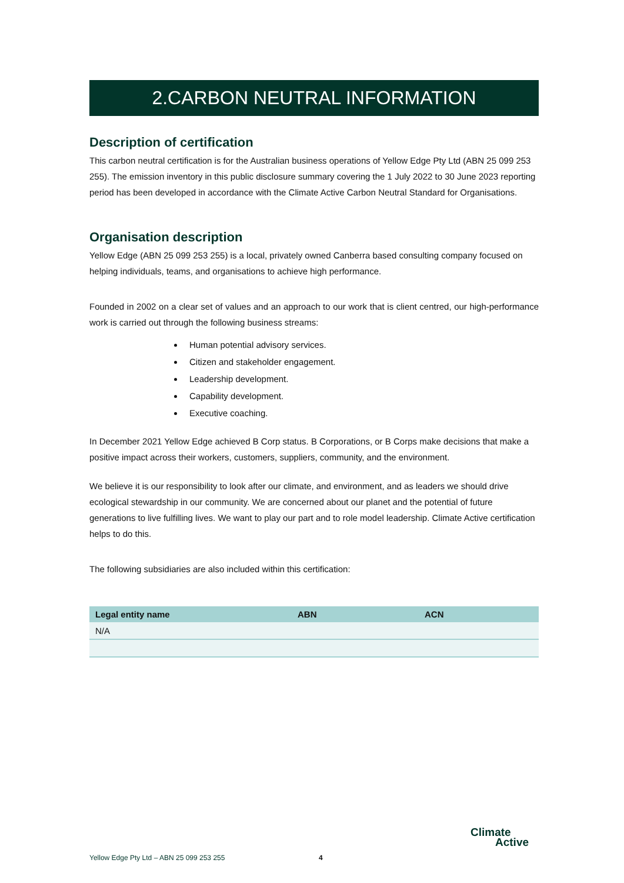2.CARBON NEUTRAL INFORMATION
Description of certification
This carbon neutral certification is for the Australian business operations of Yellow Edge Pty Ltd (ABN 25 099 253 255). The emission inventory in this public disclosure summary covering the 1 July 2022 to 30 June 2023 reporting period has been developed in accordance with the Climate Active Carbon Neutral Standard for Organisations.
Organisation description
Yellow Edge (ABN 25 099 253 255) is a local, privately owned Canberra based consulting company focused on helping individuals, teams, and organisations to achieve high performance.
Founded in 2002 on a clear set of values and an approach to our work that is client centred, our high-performance work is carried out through the following business streams:
Human potential advisory services.
Citizen and stakeholder engagement.
Leadership development.
Capability development.
Executive coaching.
In December 2021 Yellow Edge achieved B Corp status. B Corporations, or B Corps make decisions that make a positive impact across their workers, customers, suppliers, community, and the environment.
We believe it is our responsibility to look after our climate, and environment, and as leaders we should drive ecological stewardship in our community. We are concerned about our planet and the potential of future generations to live fulfilling lives. We want to play our part and to role model leadership. Climate Active certification helps to do this.
The following subsidiaries are also included within this certification:
| Legal entity name | ABN | ACN |
| --- | --- | --- |
| N/A | | |
Yellow Edge Pty Ltd – ABN 25 099 253 255 4
Climate
Active